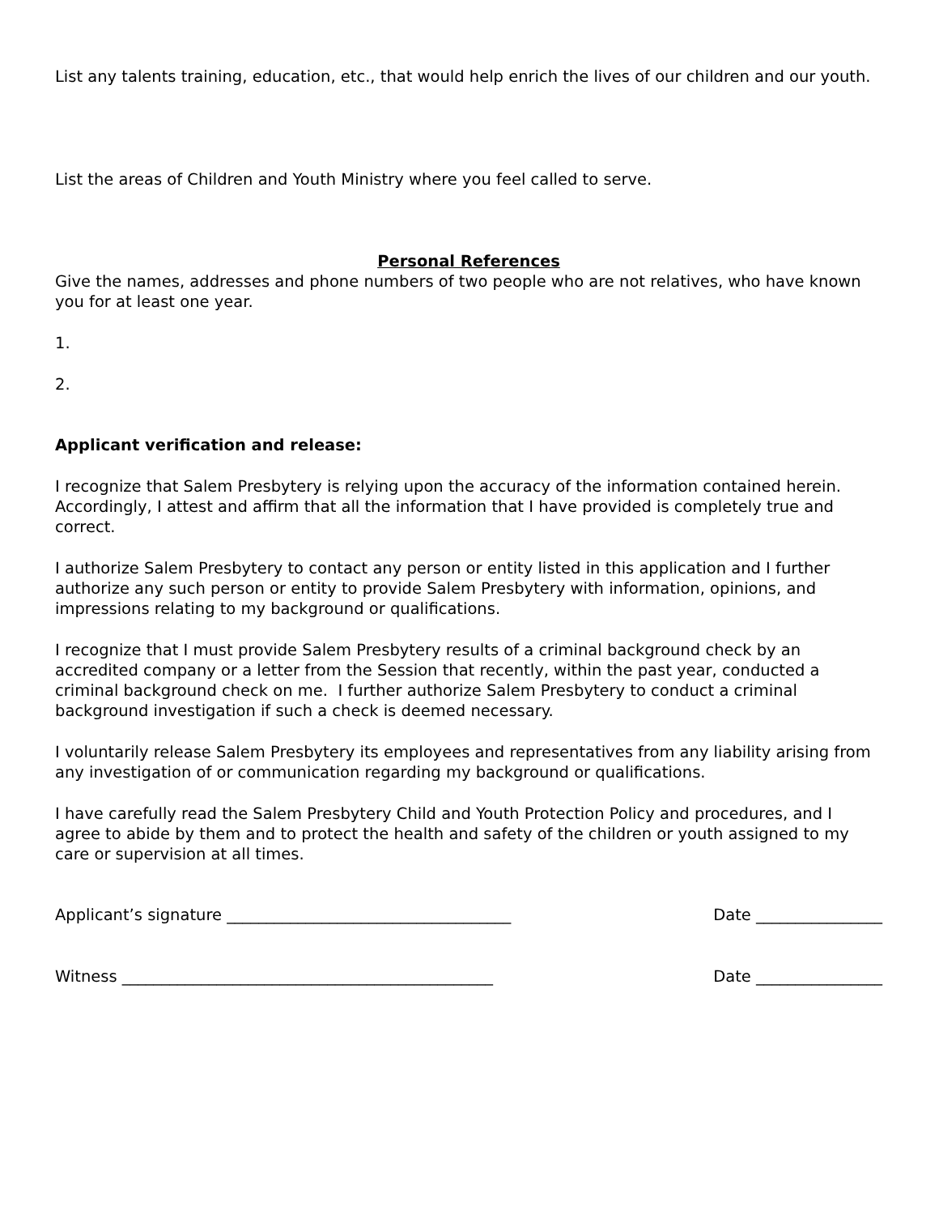List any talents training, education, etc., that would help enrich the lives of our children and our youth.
List the areas of Children and Youth Ministry where you feel called to serve.
Personal References
Give the names, addresses and phone numbers of two people who are not relatives, who have known you for at least one year.
1.
2.
Applicant verification and release:
I recognize that Salem Presbytery is relying upon the accuracy of the information contained herein. Accordingly, I attest and affirm that all the information that I have provided is completely true and correct.
I authorize Salem Presbytery to contact any person or entity listed in this application and I further authorize any such person or entity to provide Salem Presbytery with information, opinions, and impressions relating to my background or qualifications.
I recognize that I must provide Salem Presbytery results of a criminal background check by an accredited company or a letter from the Session that recently, within the past year, conducted a criminal background check on me. I further authorize Salem Presbytery to conduct a criminal background investigation if such a check is deemed necessary.
I voluntarily release Salem Presbytery its employees and representatives from any liability arising from any investigation of or communication regarding my background or qualifications.
I have carefully read the Salem Presbytery Child and Youth Protection Policy and procedures, and I agree to abide by them and to protect the health and safety of the children or youth assigned to my care or supervision at all times.
Applicant’s signature ____________________________________ Date ________________
Witness _______________________________________________ Date ________________